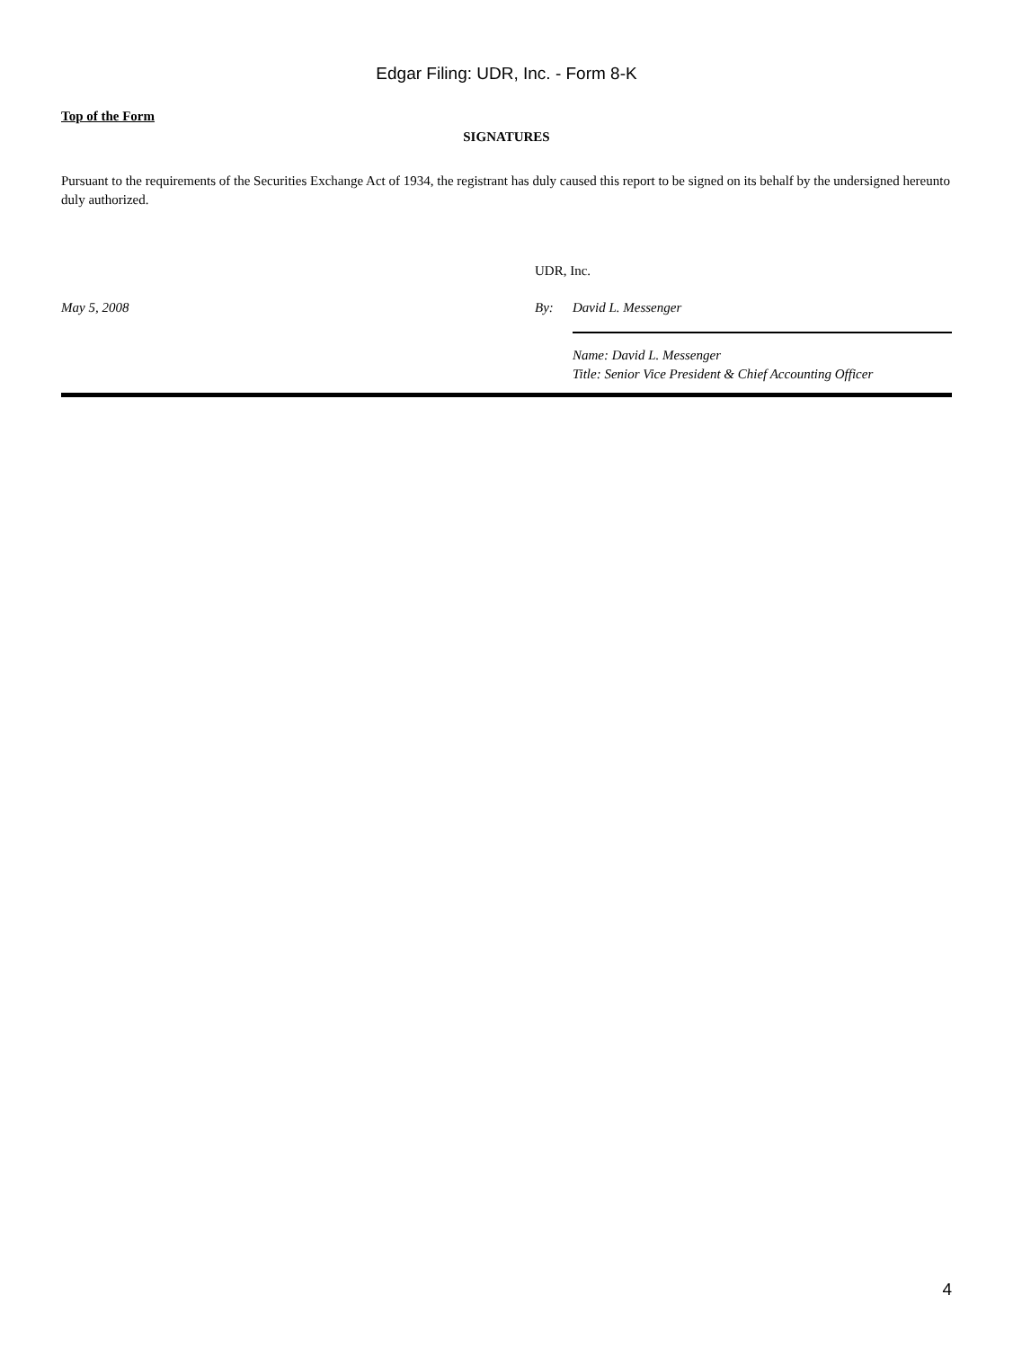Edgar Filing: UDR, Inc. - Form 8-K
Top of the Form
SIGNATURES
Pursuant to the requirements of the Securities Exchange Act of 1934, the registrant has duly caused this report to be signed on its behalf by the undersigned hereunto duly authorized.
| | UDR, Inc. | |
| May 5, 2008 | By: | David L. Messenger |
| | | Name: David L. Messenger Title: Senior Vice President & Chief Accounting Officer |
4